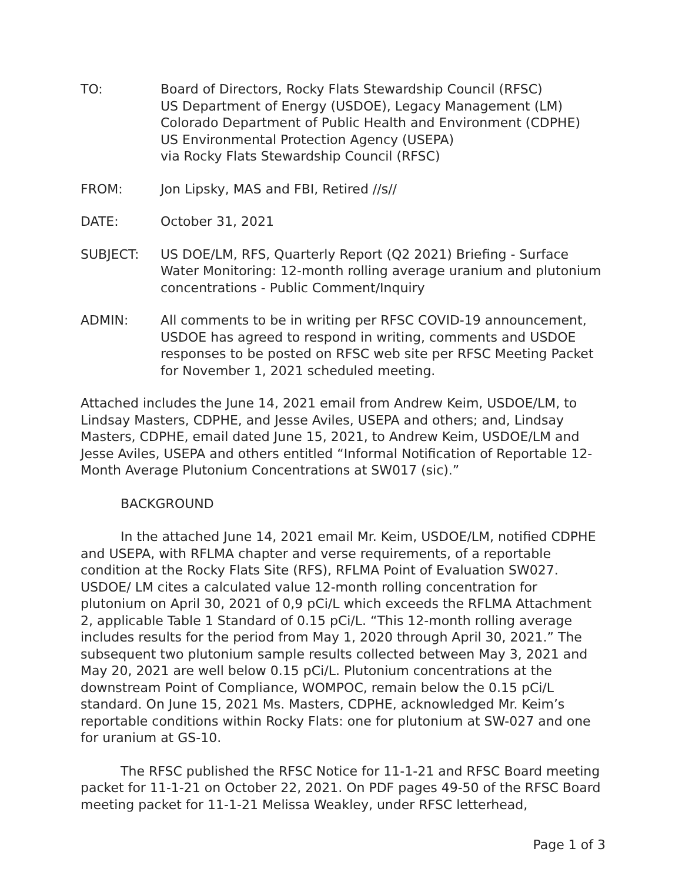TO: Board of Directors, Rocky Flats Stewardship Council (RFSC)
US Department of Energy (USDOE), Legacy Management (LM)
Colorado Department of Public Health and Environment (CDPHE)
US Environmental Protection Agency (USEPA)
via Rocky Flats Stewardship Council (RFSC)
FROM: Jon Lipsky, MAS and FBI, Retired //s//
DATE: October 31, 2021
SUBJECT: US DOE/LM, RFS, Quarterly Report (Q2 2021) Briefing - Surface Water Monitoring: 12-month rolling average uranium and plutonium concentrations - Public Comment/Inquiry
ADMIN: All comments to be in writing per RFSC COVID-19 announcement, USDOE has agreed to respond in writing, comments and USDOE responses to be posted on RFSC web site per RFSC Meeting Packet for November 1, 2021 scheduled meeting.
Attached includes the June 14, 2021 email from Andrew Keim, USDOE/LM, to Lindsay Masters, CDPHE, and Jesse Aviles, USEPA and others; and, Lindsay Masters, CDPHE, email dated June 15, 2021, to Andrew Keim, USDOE/LM and Jesse Aviles, USEPA and others entitled “Informal Notification of Reportable 12-Month Average Plutonium Concentrations at SW017 (sic).”
BACKGROUND
In the attached June 14, 2021 email Mr. Keim, USDOE/LM, notified CDPHE and USEPA, with RFLMA chapter and verse requirements, of a reportable condition at the Rocky Flats Site (RFS), RFLMA Point of Evaluation SW027. USDOE/ LM cites a calculated value 12-month rolling concentration for plutonium on April 30, 2021 of 0,9 pCi/L which exceeds the RFLMA Attachment 2, applicable Table 1 Standard of 0.15 pCi/L. “This 12-month rolling average includes results for the period from May 1, 2020 through April 30, 2021.” The subsequent two plutonium sample results collected between May 3, 2021 and May 20, 2021 are well below 0.15 pCi/L. Plutonium concentrations at the downstream Point of Compliance, WOMPOC, remain below the 0.15 pCi/L standard. On June 15, 2021 Ms. Masters, CDPHE, acknowledged Mr. Keim’s reportable conditions within Rocky Flats: one for plutonium at SW-027 and one for uranium at GS-10.
The RFSC published the RFSC Notice for 11-1-21 and RFSC Board meeting packet for 11-1-21 on October 22, 2021. On PDF pages 49-50 of the RFSC Board meeting packet for 11-1-21 Melissa Weakley, under RFSC letterhead,
Page 1 of 3